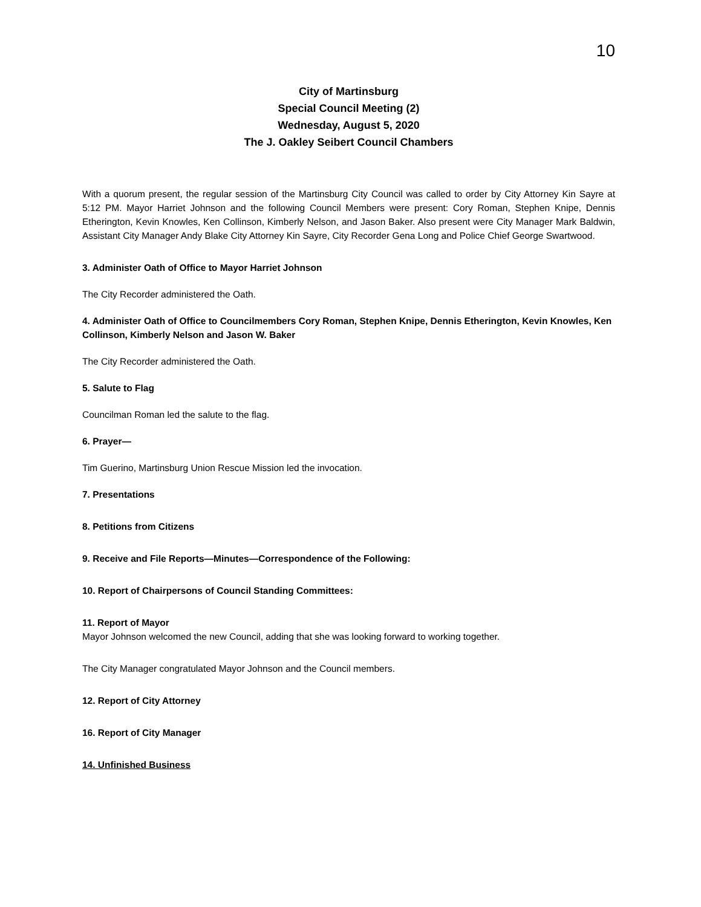10
City of Martinsburg
Special Council Meeting (2)
Wednesday, August 5, 2020
The J. Oakley Seibert Council Chambers
With a quorum present, the regular session of the Martinsburg City Council was called to order by City Attorney Kin Sayre at 5:12 PM. Mayor Harriet Johnson and the following Council Members were present: Cory Roman, Stephen Knipe, Dennis Etherington, Kevin Knowles, Ken Collinson, Kimberly Nelson, and Jason Baker. Also present were City Manager Mark Baldwin, Assistant City Manager Andy Blake City Attorney Kin Sayre, City Recorder Gena Long and Police Chief George Swartwood.
3. Administer Oath of Office to Mayor Harriet Johnson
The City Recorder administered the Oath.
4. Administer Oath of Office to Councilmembers Cory Roman, Stephen Knipe, Dennis Etherington, Kevin Knowles, Ken Collinson, Kimberly Nelson and Jason W. Baker
The City Recorder administered the Oath.
5. Salute to Flag
Councilman Roman led the salute to the flag.
6. Prayer—
Tim Guerino, Martinsburg Union Rescue Mission led the invocation.
7. Presentations
8. Petitions from Citizens
9. Receive and File Reports—Minutes—Correspondence of the Following:
10. Report of Chairpersons of Council Standing Committees:
11. Report of Mayor
Mayor Johnson welcomed the new Council, adding that she was looking forward to working together.
The City Manager congratulated Mayor Johnson and the Council members.
12. Report of City Attorney
16. Report of City Manager
14. Unfinished Business